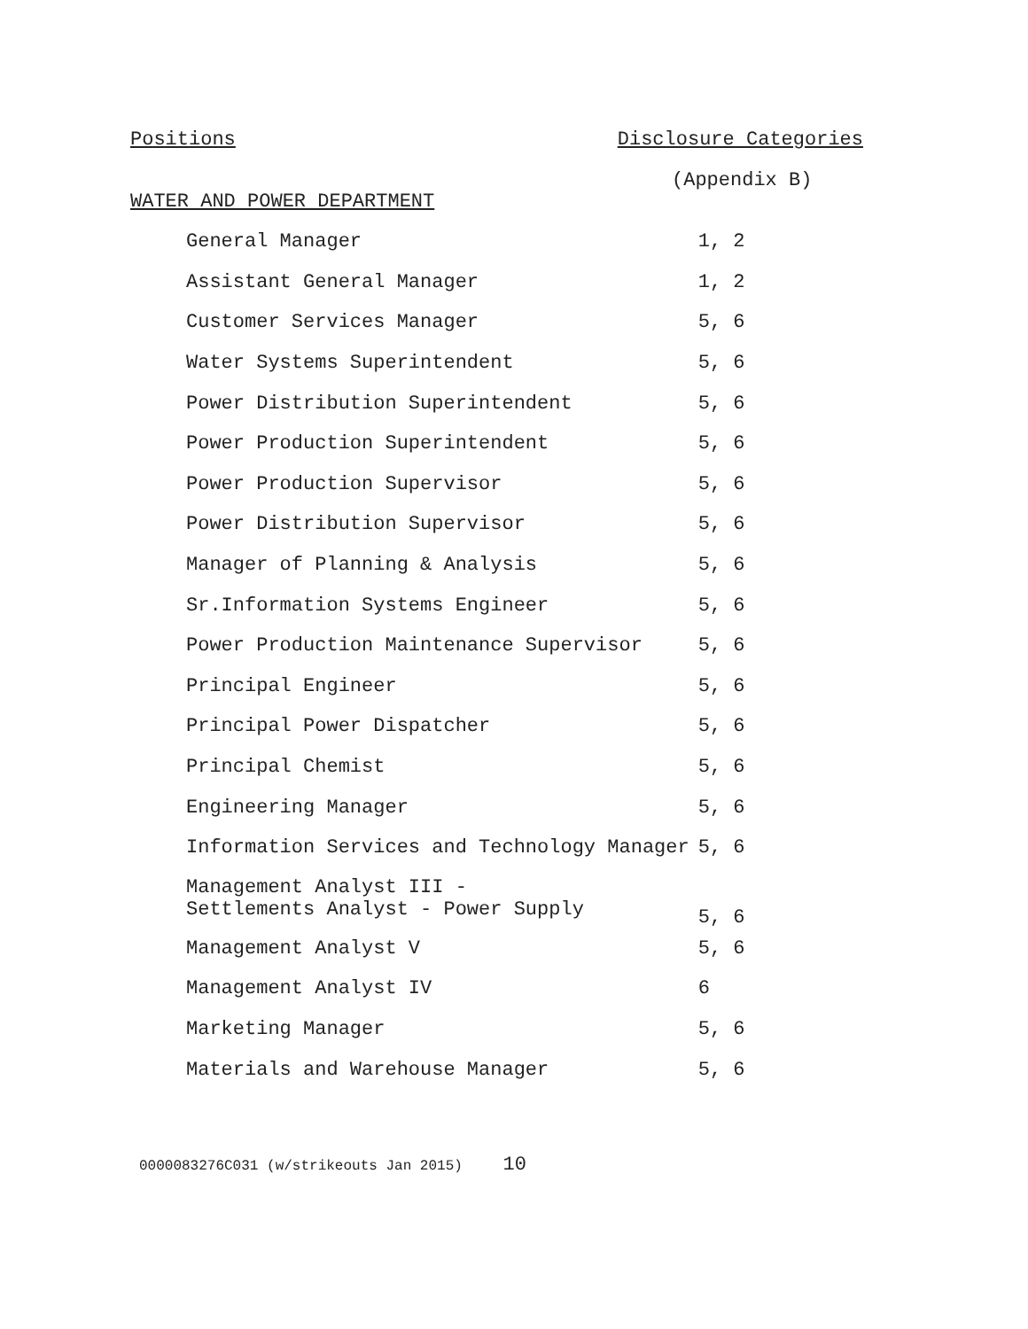Positions Disclosure Categories
(Appendix B)
WATER AND POWER DEPARTMENT
| General Manager | 1, 2 |
| Assistant General Manager | 1, 2 |
| Customer Services Manager | 5, 6 |
| Water Systems Superintendent | 5, 6 |
| Power Distribution Superintendent | 5, 6 |
| Power Production Superintendent | 5, 6 |
| Power Production Supervisor | 5, 6 |
| Power Distribution Supervisor | 5, 6 |
| Manager of Planning & Analysis | 5, 6 |
| Sr.Information Systems Engineer | 5, 6 |
| Power Production Maintenance Supervisor | 5, 6 |
| Principal Engineer | 5, 6 |
| Principal Power Dispatcher | 5, 6 |
| Principal Chemist | 5, 6 |
| Engineering Manager | 5, 6 |
| Information Services and Technology Manager | 5, 6 |
| Management Analyst III - Settlements Analyst - Power Supply | 5, 6 |
| Management Analyst V | 5, 6 |
| Management Analyst IV | 6 |
| Marketing Manager | 5, 6 |
| Materials and Warehouse Manager | 5, 6 |
0000083276C031 (w/strikeouts Jan 2015) 10